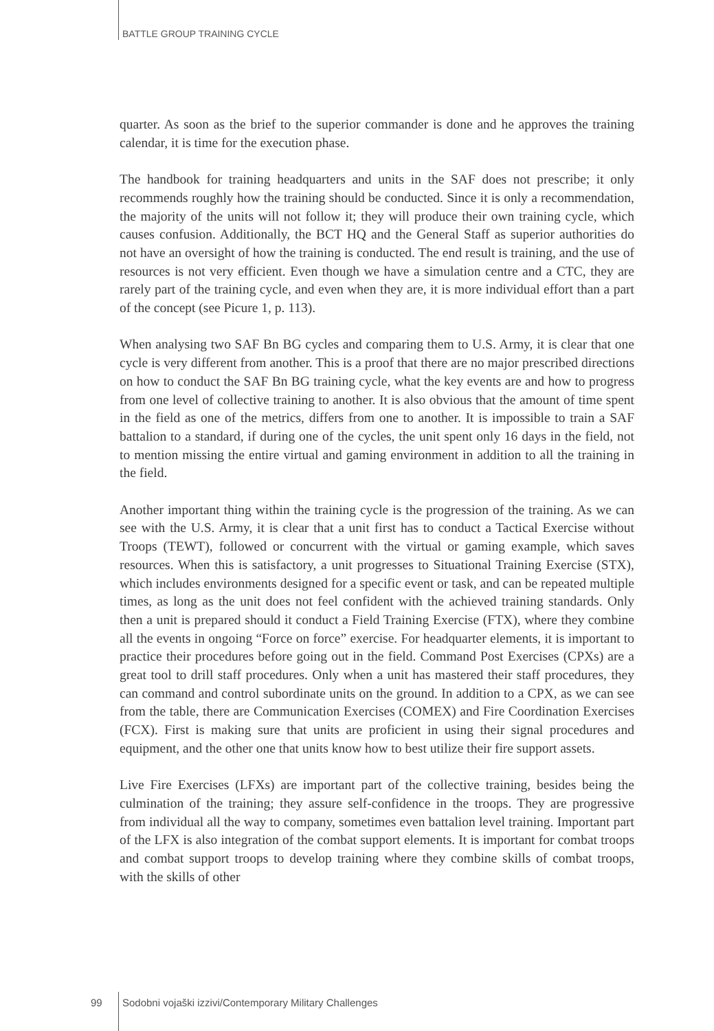BATTLE GROUP TRAINING CYCLE
quarter. As soon as the brief to the superior commander is done and he approves the training calendar, it is time for the execution phase.
The handbook for training headquarters and units in the SAF does not prescribe; it only recommends roughly how the training should be conducted. Since it is only a recommendation, the majority of the units will not follow it; they will produce their own training cycle, which causes confusion. Additionally, the BCT HQ and the General Staff as superior authorities do not have an oversight of how the training is conducted. The end result is training, and the use of resources is not very efficient. Even though we have a simulation centre and a CTC, they are rarely part of the training cycle, and even when they are, it is more individual effort than a part of the concept (see Picure 1, p. 113).
When analysing two SAF Bn BG cycles and comparing them to U.S. Army, it is clear that one cycle is very different from another. This is a proof that there are no major prescribed directions on how to conduct the SAF Bn BG training cycle, what the key events are and how to progress from one level of collective training to another. It is also obvious that the amount of time spent in the field as one of the metrics, differs from one to another. It is impossible to train a SAF battalion to a standard, if during one of the cycles, the unit spent only 16 days in the field, not to mention missing the entire virtual and gaming environment in addition to all the training in the field.
Another important thing within the training cycle is the progression of the training. As we can see with the U.S. Army, it is clear that a unit first has to conduct a Tactical Exercise without Troops (TEWT), followed or concurrent with the virtual or gaming example, which saves resources. When this is satisfactory, a unit progresses to Situational Training Exercise (STX), which includes environments designed for a specific event or task, and can be repeated multiple times, as long as the unit does not feel confident with the achieved training standards. Only then a unit is prepared should it conduct a Field Training Exercise (FTX), where they combine all the events in ongoing “Force on force” exercise. For headquarter elements, it is important to practice their procedures before going out in the field. Command Post Exercises (CPXs) are a great tool to drill staff procedures. Only when a unit has mastered their staff procedures, they can command and control subordinate units on the ground. In addition to a CPX, as we can see from the table, there are Communication Exercises (COMEX) and Fire Coordination Exercises (FCX). First is making sure that units are proficient in using their signal procedures and equipment, and the other one that units know how to best utilize their fire support assets.
Live Fire Exercises (LFXs) are important part of the collective training, besides being the culmination of the training; they assure self-confidence in the troops. They are progressive from individual all the way to company, sometimes even battalion level training. Important part of the LFX is also integration of the combat support elements. It is important for combat troops and combat support troops to develop training where they combine skills of combat troops, with the skills of other
99 Sodobni vojaški izzivi/Contemporary Military Challenges